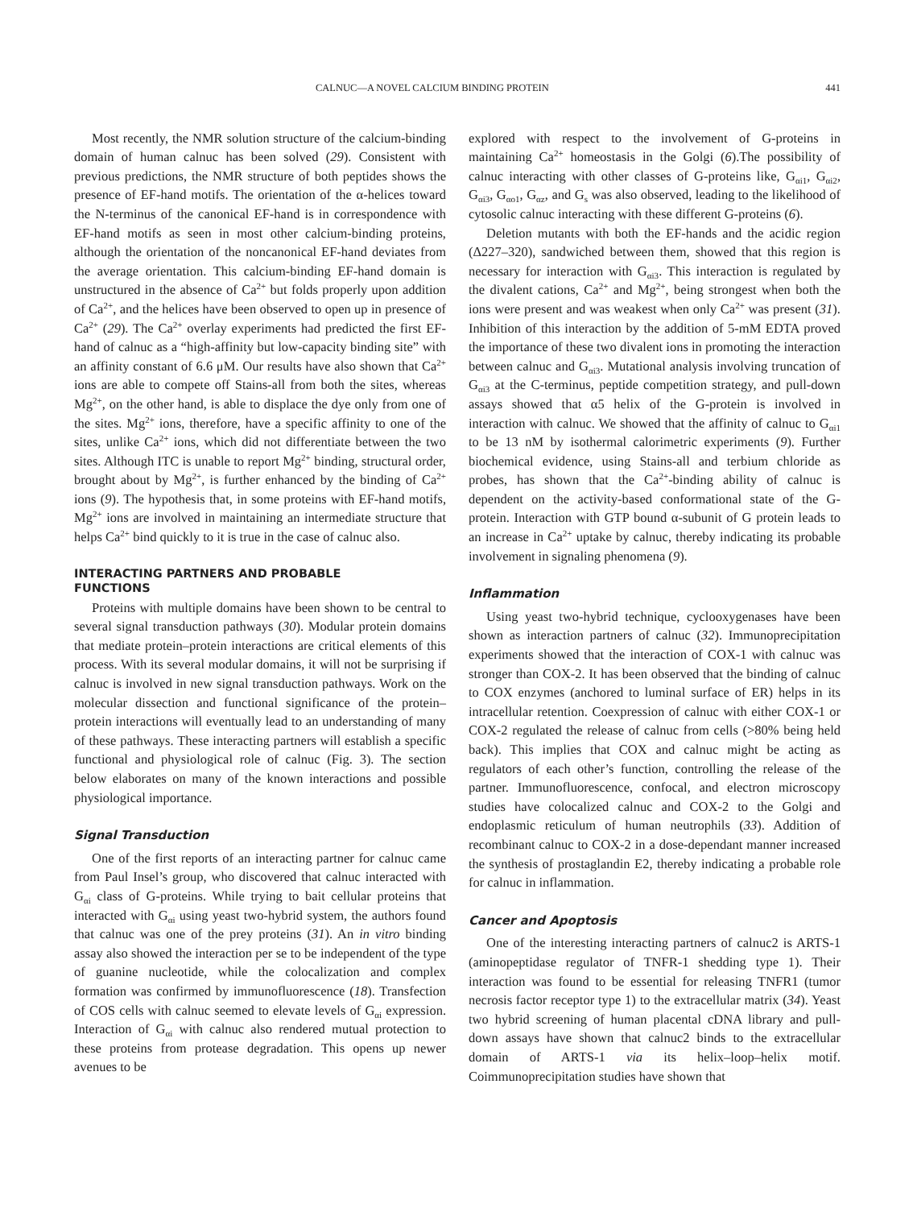CALNUC—A NOVEL CALCIUM BINDING PROTEIN 441
Most recently, the NMR solution structure of the calcium-binding domain of human calnuc has been solved (29). Consistent with previous predictions, the NMR structure of both peptides shows the presence of EF-hand motifs. The orientation of the α-helices toward the N-terminus of the canonical EF-hand is in correspondence with EF-hand motifs as seen in most other calcium-binding proteins, although the orientation of the noncanonical EF-hand deviates from the average orientation. This calcium-binding EF-hand domain is unstructured in the absence of Ca<sup>2+</sup> but folds properly upon addition of Ca<sup>2+</sup>, and the helices have been observed to open up in presence of Ca<sup>2+</sup> (29). The Ca<sup>2+</sup> overlay experiments had predicted the first EF-hand of calnuc as a “high-affinity but low-capacity binding site” with an affinity constant of 6.6 μM. Our results have also shown that Ca<sup>2+</sup> ions are able to compete off Stains-all from both the sites, whereas Mg<sup>2+</sup>, on the other hand, is able to displace the dye only from one of the sites. Mg<sup>2+</sup> ions, therefore, have a specific affinity to one of the sites, unlike Ca<sup>2+</sup> ions, which did not differentiate between the two sites. Although ITC is unable to report Mg<sup>2+</sup> binding, structural order, brought about by Mg<sup>2+</sup>, is further enhanced by the binding of Ca<sup>2+</sup> ions (9). The hypothesis that, in some proteins with EF-hand motifs, Mg<sup>2+</sup> ions are involved in maintaining an intermediate structure that helps Ca<sup>2+</sup> bind quickly to it is true in the case of calnuc also.
INTERACTING PARTNERS AND PROBABLE
FUNCTIONS
Proteins with multiple domains have been shown to be central to several signal transduction pathways (30). Modular protein domains that mediate protein–protein interactions are critical elements of this process. With its several modular domains, it will not be surprising if calnuc is involved in new signal transduction pathways. Work on the molecular dissection and functional significance of the protein–protein interactions will eventually lead to an understanding of many of these pathways. These interacting partners will establish a specific functional and physiological role of calnuc (Fig. 3). The section below elaborates on many of the known interactions and possible physiological importance.
Signal Transduction
One of the first reports of an interacting partner for calnuc came from Paul Insel’s group, who discovered that calnuc interacted with G<sub>αi</sub> class of G-proteins. While trying to bait cellular proteins that interacted with G<sub>αi</sub> using yeast two-hybrid system, the authors found that calnuc was one of the prey proteins (31). An in vitro binding assay also showed the interaction per se to be independent of the type of guanine nucleotide, while the colocalization and complex formation was confirmed by immunofluorescence (18). Transfection of COS cells with calnuc seemed to elevate levels of G<sub>αi</sub> expression. Interaction of G<sub>αi</sub> with calnuc also rendered mutual protection to these proteins from protease degradation. This opens up newer avenues to be
explored with respect to the involvement of G-proteins in maintaining Ca<sup>2+</sup> homeostasis in the Golgi (6).The possibility of calnuc interacting with other classes of G-proteins like, G<sub>αi1</sub>, G<sub>αi2</sub>, G<sub>αi3</sub>, G<sub>αo1</sub>, G<sub>αz</sub>, and G<sub>s</sub> was also observed, leading to the likelihood of cytosolic calnuc interacting with these different G-proteins (6).
Deletion mutants with both the EF-hands and the acidic region (Δ227–320), sandwiched between them, showed that this region is necessary for interaction with G<sub>αi3</sub>. This interaction is regulated by the divalent cations, Ca<sup>2+</sup> and Mg<sup>2+</sup>, being strongest when both the ions were present and was weakest when only Ca<sup>2+</sup> was present (31). Inhibition of this interaction by the addition of 5-mM EDTA proved the importance of these two divalent ions in promoting the interaction between calnuc and G<sub>αi3</sub>. Mutational analysis involving truncation of G<sub>αi3</sub> at the C-terminus, peptide competition strategy, and pull-down assays showed that α5 helix of the G-protein is involved in interaction with calnuc. We showed that the affinity of calnuc to G<sub>αi1</sub> to be 13 nM by isothermal calorimetric experiments (9). Further biochemical evidence, using Stains-all and terbium chloride as probes, has shown that the Ca<sup>2+</sup>-binding ability of calnuc is dependent on the activity-based conformational state of the G-protein. Interaction with GTP bound α-subunit of G protein leads to an increase in Ca<sup>2+</sup> uptake by calnuc, thereby indicating its probable involvement in signaling phenomena (9).
Inflammation
Using yeast two-hybrid technique, cyclooxygenases have been shown as interaction partners of calnuc (32). Immunoprecipitation experiments showed that the interaction of COX-1 with calnuc was stronger than COX-2. It has been observed that the binding of calnuc to COX enzymes (anchored to luminal surface of ER) helps in its intracellular retention. Coexpression of calnuc with either COX-1 or COX-2 regulated the release of calnuc from cells (>80% being held back). This implies that COX and calnuc might be acting as regulators of each other’s function, controlling the release of the partner. Immunofluorescence, confocal, and electron microscopy studies have colocalized calnuc and COX-2 to the Golgi and endoplasmic reticulum of human neutrophils (33). Addition of recombinant calnuc to COX-2 in a dose-dependant manner increased the synthesis of prostaglandin E2, thereby indicating a probable role for calnuc in inflammation.
Cancer and Apoptosis
One of the interesting interacting partners of calnuc2 is ARTS-1 (aminopeptidase regulator of TNFR-1 shedding type 1). Their interaction was found to be essential for releasing TNFR1 (tumor necrosis factor receptor type 1) to the extracellular matrix (34). Yeast two hybrid screening of human placental cDNA library and pull-down assays have shown that calnuc2 binds to the extracellular domain of ARTS-1 via its helix–loop–helix motif. Coimmunoprecipitation studies have shown that